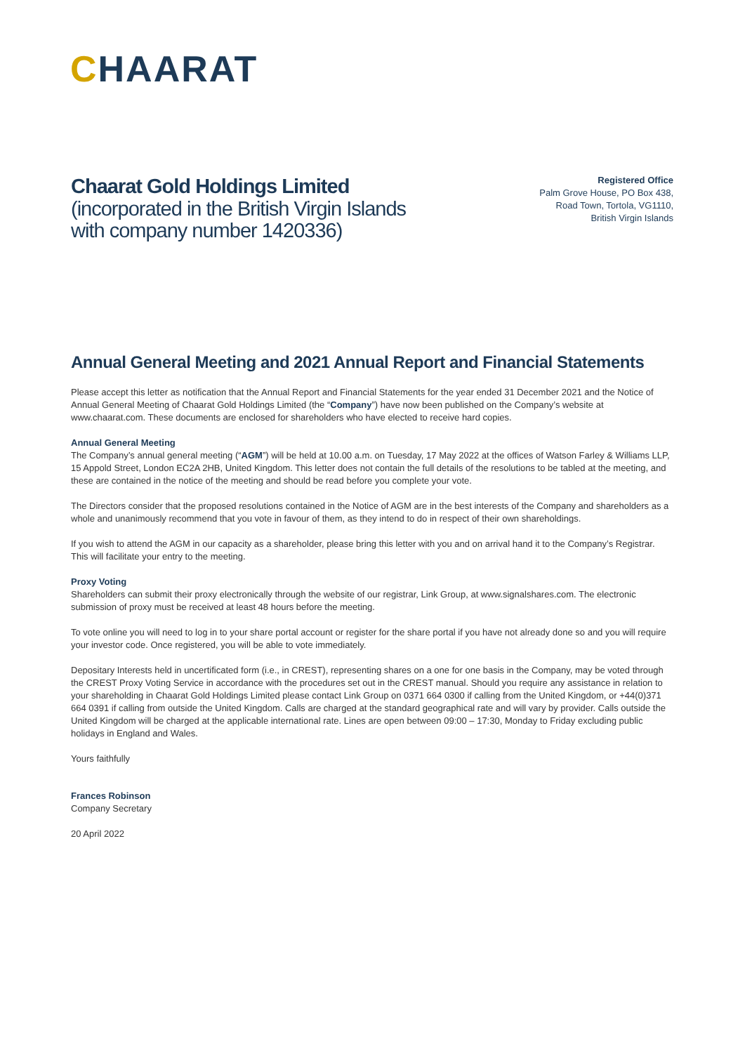CHAARAT
Chaarat Gold Holdings Limited
(incorporated in the British Virgin Islands
with company number 1420336)
Registered Office
Palm Grove House, PO Box 438,
Road Town, Tortola, VG1110,
British Virgin Islands
Annual General Meeting and 2021 Annual Report and Financial Statements
Please accept this letter as notification that the Annual Report and Financial Statements for the year ended 31 December 2021 and the Notice of Annual General Meeting of Chaarat Gold Holdings Limited (the “Company”) have now been published on the Company’s website at www.chaarat.com. These documents are enclosed for shareholders who have elected to receive hard copies.
Annual General Meeting
The Company’s annual general meeting (“AGM”) will be held at 10.00 a.m. on Tuesday, 17 May 2022 at the offices of Watson Farley & Williams LLP, 15 Appold Street, London EC2A 2HB, United Kingdom. This letter does not contain the full details of the resolutions to be tabled at the meeting, and these are contained in the notice of the meeting and should be read before you complete your vote.
The Directors consider that the proposed resolutions contained in the Notice of AGM are in the best interests of the Company and shareholders as a whole and unanimously recommend that you vote in favour of them, as they intend to do in respect of their own shareholdings.
If you wish to attend the AGM in our capacity as a shareholder, please bring this letter with you and on arrival hand it to the Company’s Registrar. This will facilitate your entry to the meeting.
Proxy Voting
Shareholders can submit their proxy electronically through the website of our registrar, Link Group, at www.signalshares.com. The electronic submission of proxy must be received at least 48 hours before the meeting.
To vote online you will need to log in to your share portal account or register for the share portal if you have not already done so and you will require your investor code. Once registered, you will be able to vote immediately.
Depositary Interests held in uncertificated form (i.e., in CREST), representing shares on a one for one basis in the Company, may be voted through the CREST Proxy Voting Service in accordance with the procedures set out in the CREST manual. Should you require any assistance in relation to your shareholding in Chaarat Gold Holdings Limited please contact Link Group on 0371 664 0300 if calling from the United Kingdom, or +44(0)371 664 0391 if calling from outside the United Kingdom. Calls are charged at the standard geographical rate and will vary by provider. Calls outside the United Kingdom will be charged at the applicable international rate. Lines are open between 09:00 – 17:30, Monday to Friday excluding public holidays in England and Wales.
Yours faithfully
Frances Robinson
Company Secretary
20 April 2022